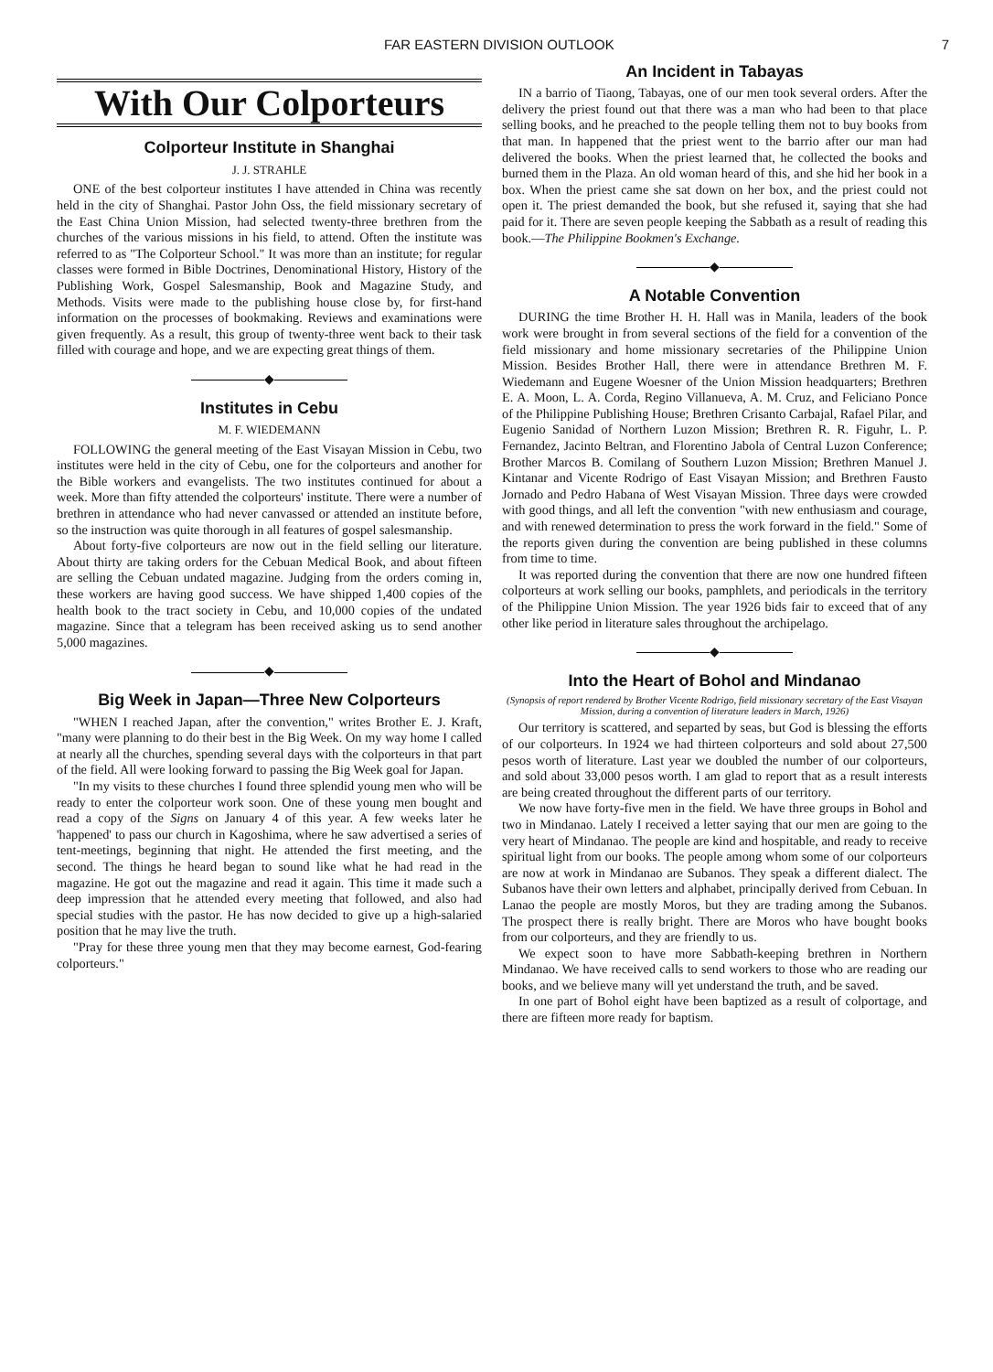FAR EASTERN DIVISION OUTLOOK 7
With Our Colporteurs
Colporteur Institute in Shanghai
J. J. STRAHLE
ONE of the best colporteur institutes I have attended in China was recently held in the city of Shanghai. Pastor John Oss, the field missionary secretary of the East China Union Mission, had selected twenty-three brethren from the churches of the various missions in his field, to attend. Often the institute was referred to as "The Colporteur School." It was more than an institute; for regular classes were formed in Bible Doctrines, Denominational History, History of the Publishing Work, Gospel Salesmanship, Book and Magazine Study, and Methods. Visits were made to the publishing house close by, for first-hand information on the processes of bookmaking. Reviews and examinations were given frequently. As a result, this group of twenty-three went back to their task filled with courage and hope, and we are expecting great things of them.
◆
Institutes in Cebu
M. F. WIEDEMANN
FOLLOWING the general meeting of the East Visayan Mission in Cebu, two institutes were held in the city of Cebu, one for the colporteurs and another for the Bible workers and evangelists. The two institutes continued for about a week. More than fifty attended the colporteurs' institute. There were a number of brethren in attendance who had never canvassed or attended an institute before, so the instruction was quite thorough in all features of gospel salesmanship.
About forty-five colporteurs are now out in the field selling our literature. About thirty are taking orders for the Cebuan Medical Book, and about fifteen are selling the Cebuan undated magazine. Judging from the orders coming in, these workers are having good success. We have shipped 1,400 copies of the health book to the tract society in Cebu, and 10,000 copies of the undated magazine. Since that a telegram has been received asking us to send another 5,000 magazines.
◆
Big Week in Japan—Three New Colporteurs
"WHEN I reached Japan, after the convention," writes Brother E. J. Kraft, "many were planning to do their best in the Big Week. On my way home I called at nearly all the churches, spending several days with the colporteurs in that part of the field. All were looking forward to passing the Big Week goal for Japan.
"In my visits to these churches I found three splendid young men who will be ready to enter the colporteur work soon. One of these young men bought and read a copy of the Signs on January 4 of this year. A few weeks later he 'happened' to pass our church in Kagoshima, where he saw advertised a series of tent-meetings, beginning that night. He attended the first meeting, and the second. The things he heard began to sound like what he had read in the magazine. He got out the magazine and read it again. This time it made such a deep impression that he attended every meeting that followed, and also had special studies with the pastor. He has now decided to give up a high-salaried position that he may live the truth.
"Pray for these three young men that they may become earnest, God-fearing colporteurs."
An Incident in Tabayas
IN a barrio of Tiaong, Tabayas, one of our men took several orders. After the delivery the priest found out that there was a man who had been to that place selling books, and he preached to the people telling them not to buy books from that man. In happened that the priest went to the barrio after our man had delivered the books. When the priest learned that, he collected the books and burned them in the Plaza. An old woman heard of this, and she hid her book in a box. When the priest came she sat down on her box, and the priest could not open it. The priest demanded the book, but she refused it, saying that she had paid for it. There are seven people keeping the Sabbath as a result of reading this book.—The Philippine Bookmen's Exchange.
◆
A Notable Convention
DURING the time Brother H. H. Hall was in Manila, leaders of the book work were brought in from several sections of the field for a convention of the field missionary and home missionary secretaries of the Philippine Union Mission. Besides Brother Hall, there were in attendance Brethren M. F. Wiedemann and Eugene Woesner of the Union Mission headquarters; Brethren E. A. Moon, L. A. Corda, Regino Villanueva, A. M. Cruz, and Feliciano Ponce of the Philippine Publishing House; Brethren Crisanto Carbajal, Rafael Pilar, and Eugenio Sanidad of Northern Luzon Mission; Brethren R. R. Figuhr, L. P. Fernandez, Jacinto Beltran, and Florentino Jabola of Central Luzon Conference; Brother Marcos B. Comilang of Southern Luzon Mission; Brethren Manuel J. Kintanar and Vicente Rodrigo of East Visayan Mission; and Brethren Fausto Jornado and Pedro Habana of West Visayan Mission. Three days were crowded with good things, and all left the convention "with new enthusiasm and courage, and with renewed determination to press the work forward in the field." Some of the reports given during the convention are being published in these columns from time to time.
It was reported during the convention that there are now one hundred fifteen colporteurs at work selling our books, pamphlets, and periodicals in the territory of the Philippine Union Mission. The year 1926 bids fair to exceed that of any other like period in literature sales throughout the archipelago.
◆
Into the Heart of Bohol and Mindanao
(Synopsis of report rendered by Brother Vicente Rodrigo, field missionary secretary of the East Visayan Mission, during a convention of literature leaders in March, 1926)
Our territory is scattered, and separted by seas, but God is blessing the efforts of our colporteurs. In 1924 we had thirteen colporteurs and sold about 27,500 pesos worth of literature. Last year we doubled the number of our colporteurs, and sold about 33,000 pesos worth. I am glad to report that as a result interests are being created throughout the different parts of our territory.
We now have forty-five men in the field. We have three groups in Bohol and two in Mindanao. Lately I received a letter saying that our men are going to the very heart of Mindanao. The people are kind and hospitable, and ready to receive spiritual light from our books. The people among whom some of our colporteurs are now at work in Mindanao are Subanos. They speak a different dialect. The Subanos have their own letters and alphabet, principally derived from Cebuan. In Lanao the people are mostly Moros, but they are trading among the Subanos. The prospect there is really bright. There are Moros who have bought books from our colporteurs, and they are friendly to us.
We expect soon to have more Sabbath-keeping brethren in Northern Mindanao. We have received calls to send workers to those who are reading our books, and we believe many will yet understand the truth, and be saved.
In one part of Bohol eight have been baptized as a result of colportage, and there are fifteen more ready for baptism.